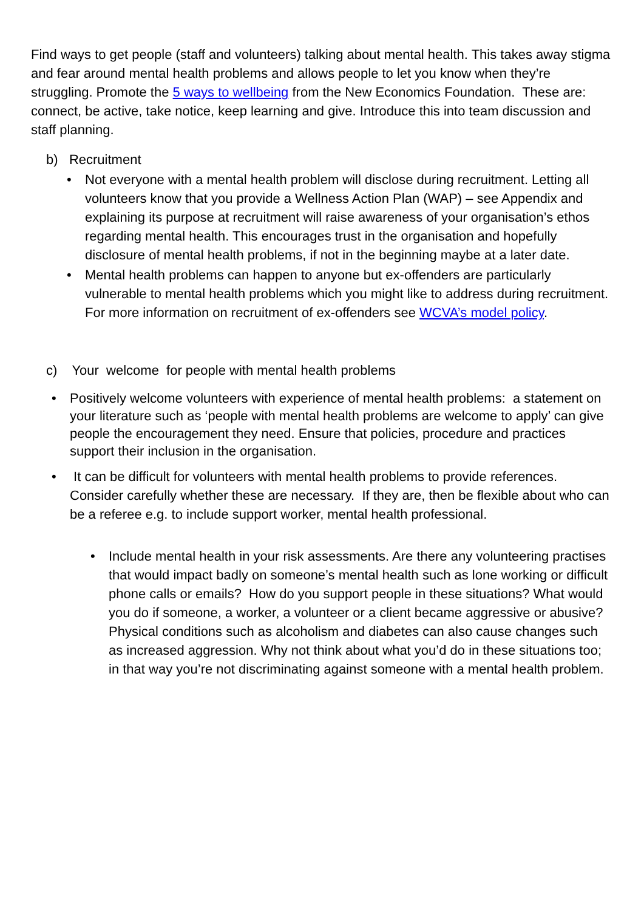Find ways to get people (staff and volunteers) talking about mental health. This takes away stigma and fear around mental health problems and allows people to let you know when they’re struggling. Promote the 5 ways to wellbeing from the New Economics Foundation. These are: connect, be active, take notice, keep learning and give. Introduce this into team discussion and staff planning.
b) Recruitment
• Not everyone with a mental health problem will disclose during recruitment. Letting all volunteers know that you provide a Wellness Action Plan (WAP) – see Appendix and explaining its purpose at recruitment will raise awareness of your organisation’s ethos regarding mental health. This encourages trust in the organisation and hopefully disclosure of mental health problems, if not in the beginning maybe at a later date.
• Mental health problems can happen to anyone but ex-offenders are particularly vulnerable to mental health problems which you might like to address during recruitment. For more information on recruitment of ex-offenders see WCVA’s model policy.
c) Your welcome for people with mental health problems
• Positively welcome volunteers with experience of mental health problems: a statement on your literature such as ‘people with mental health problems are welcome to apply’ can give people the encouragement they need. Ensure that policies, procedure and practices support their inclusion in the organisation.
• It can be difficult for volunteers with mental health problems to provide references. Consider carefully whether these are necessary. If they are, then be flexible about who can be a referee e.g. to include support worker, mental health professional.
• Include mental health in your risk assessments. Are there any volunteering practises that would impact badly on someone’s mental health such as lone working or difficult phone calls or emails? How do you support people in these situations? What would you do if someone, a worker, a volunteer or a client became aggressive or abusive? Physical conditions such as alcoholism and diabetes can also cause changes such as increased aggression. Why not think about what you’d do in these situations too; in that way you’re not discriminating against someone with a mental health problem.